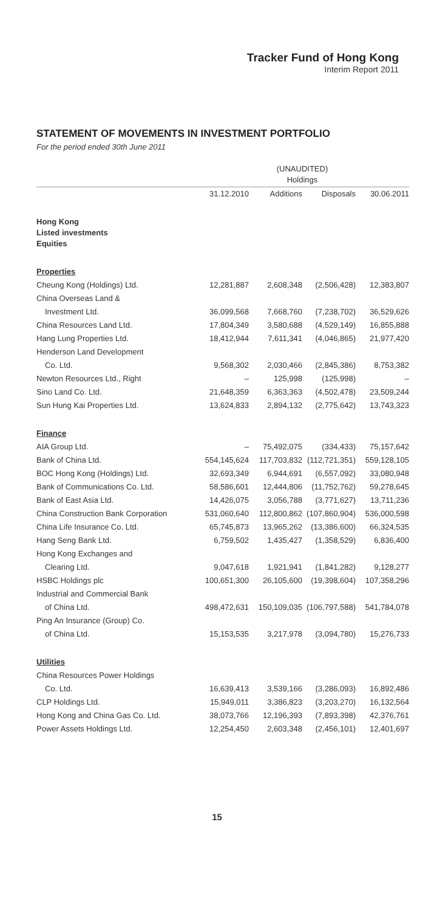Tracker Fund of Hong Kong
Interim Report 2011
STATEMENT OF MOVEMENTS IN INVESTMENT PORTFOLIO
For the period ended 30th June 2011
| | (UNAUDITED) Holdings | | | |
| --- | --- | --- | --- | --- |
| | 31.12.2010 | Additions | Disposals | 30.06.2011 |
| Hong Kong Listed investments Equities | | | | |
| Properties | | | | |
| Cheung Kong (Holdings) Ltd. | 12,281,887 | 2,608,348 | (2,506,428) | 12,383,807 |
| China Overseas Land & | | | | |
| Investment Ltd. | 36,099,568 | 7,668,760 | (7,238,702) | 36,529,626 |
| China Resources Land Ltd. | 17,804,349 | 3,580,688 | (4,529,149) | 16,855,888 |
| Hang Lung Properties Ltd. | 18,412,944 | 7,611,341 | (4,046,865) | 21,977,420 |
| Henderson Land Development | | | | |
| Co. Ltd. | 9,568,302 | 2,030,466 | (2,845,386) | 8,753,382 |
| Newton Resources Ltd., Right | – | 125,998 | (125,998) | – |
| Sino Land Co. Ltd. | 21,648,359 | 6,363,363 | (4,502,478) | 23,509,244 |
| Sun Hung Kai Properties Ltd. | 13,624,833 | 2,894,132 | (2,775,642) | 13,743,323 |
| Finance | | | | |
| AIA Group Ltd. | – | 75,492,075 | (334,433) | 75,157,642 |
| Bank of China Ltd. | 554,145,624 | 117,703,832 | (112,721,351) | 559,128,105 |
| BOC Hong Kong (Holdings) Ltd. | 32,693,349 | 6,944,691 | (6,557,092) | 33,080,948 |
| Bank of Communications Co. Ltd. | 58,586,601 | 12,444,806 | (11,752,762) | 59,278,645 |
| Bank of East Asia Ltd. | 14,426,075 | 3,056,788 | (3,771,627) | 13,711,236 |
| China Construction Bank Corporation | 531,060,640 | 112,800,862 | (107,860,904) | 536,000,598 |
| China Life Insurance Co. Ltd. | 65,745,873 | 13,965,262 | (13,386,600) | 66,324,535 |
| Hang Seng Bank Ltd. | 6,759,502 | 1,435,427 | (1,358,529) | 6,836,400 |
| Hong Kong Exchanges and | | | | |
| Clearing Ltd. | 9,047,618 | 1,921,941 | (1,841,282) | 9,128,277 |
| HSBC Holdings plc | 100,651,300 | 26,105,600 | (19,398,604) | 107,358,296 |
| Industrial and Commercial Bank | | | | |
| of China Ltd. | 498,472,631 | 150,109,035 | (106,797,588) | 541,784,078 |
| Ping An Insurance (Group) Co. | | | | |
| of China Ltd. | 15,153,535 | 3,217,978 | (3,094,780) | 15,276,733 |
| Utilities | | | | |
| China Resources Power Holdings | | | | |
| Co. Ltd. | 16,639,413 | 3,539,166 | (3,286,093) | 16,892,486 |
| CLP Holdings Ltd. | 15,949,011 | 3,386,823 | (3,203,270) | 16,132,564 |
| Hong Kong and China Gas Co. Ltd. | 38,073,766 | 12,196,393 | (7,893,398) | 42,376,761 |
| Power Assets Holdings Ltd. | 12,254,450 | 2,603,348 | (2,456,101) | 12,401,697 |
15